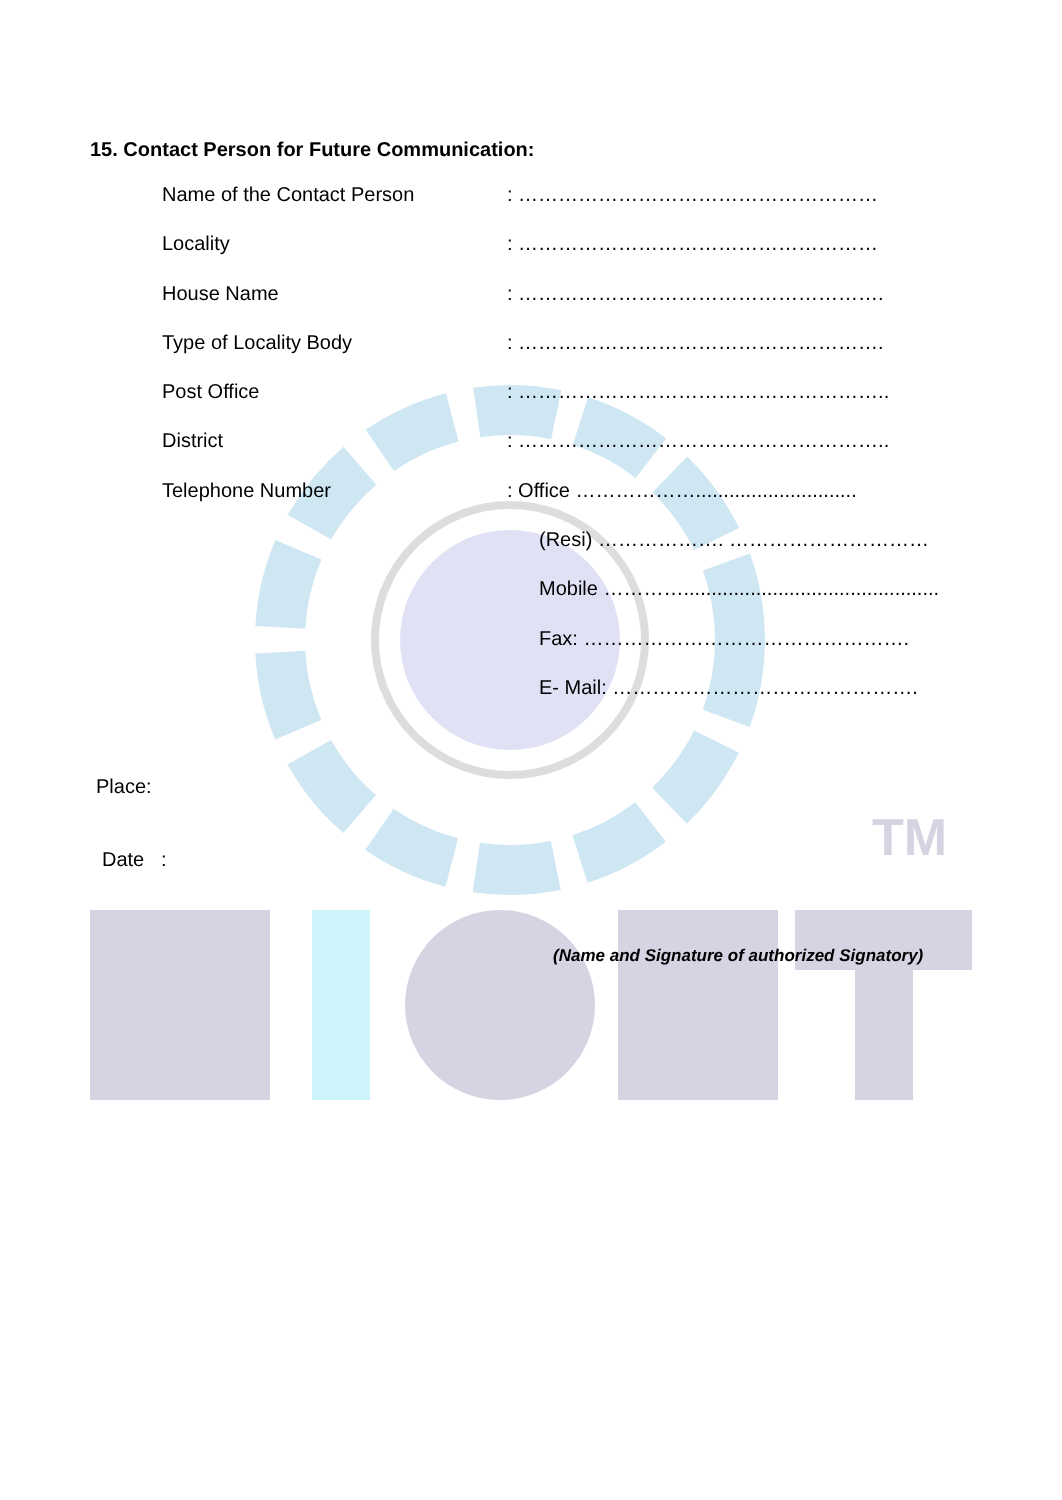TM
15. Contact Person for Future Communication:
Name of the Contact Person: ………………………………………………
Locality: ………………………………………………
House Name: ……………………………………………….
Type of Locality Body: ……………………………………………….
Post Office: ………………………………………………..
District: ………………………………………………..
Telephone Number: Office ……………….............................
(Resi) ………………. …………………………
Mobile …………..............................................
Fax: ………………………………………….
E- Mail: ……………………………………….
Place:
Date :
(Name and Signature of authorized Signatory)